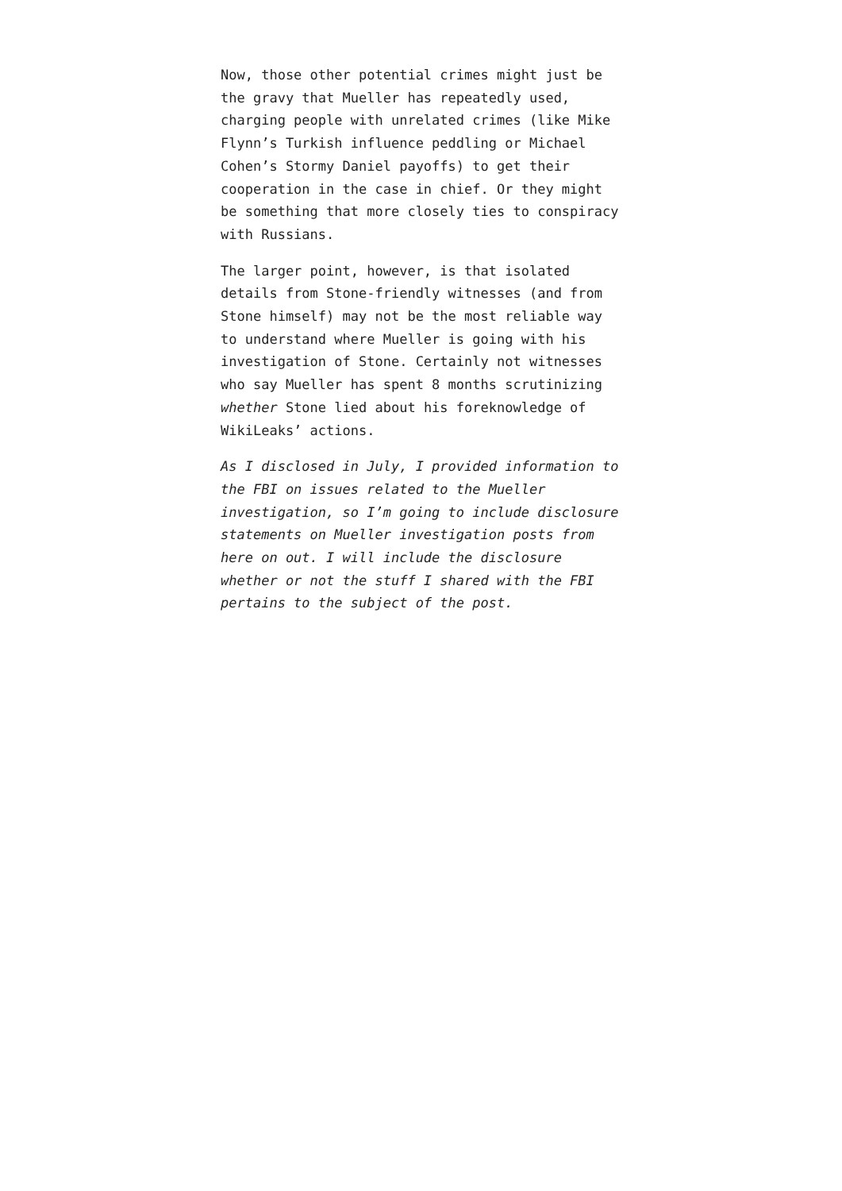Now, those other potential crimes might just be the gravy that Mueller has repeatedly used, charging people with unrelated crimes (like Mike Flynn’s Turkish influence peddling or Michael Cohen’s Stormy Daniel payoffs) to get their cooperation in the case in chief. Or they might be something that more closely ties to conspiracy with Russians.
The larger point, however, is that isolated details from Stone-friendly witnesses (and from Stone himself) may not be the most reliable way to understand where Mueller is going with his investigation of Stone. Certainly not witnesses who say Mueller has spent 8 months scrutinizing whether Stone lied about his foreknowledge of WikiLeaks’ actions.
As I disclosed in July, I provided information to the FBI on issues related to the Mueller investigation, so I’m going to include disclosure statements on Mueller investigation posts from here on out. I will include the disclosure whether or not the stuff I shared with the FBI pertains to the subject of the post.